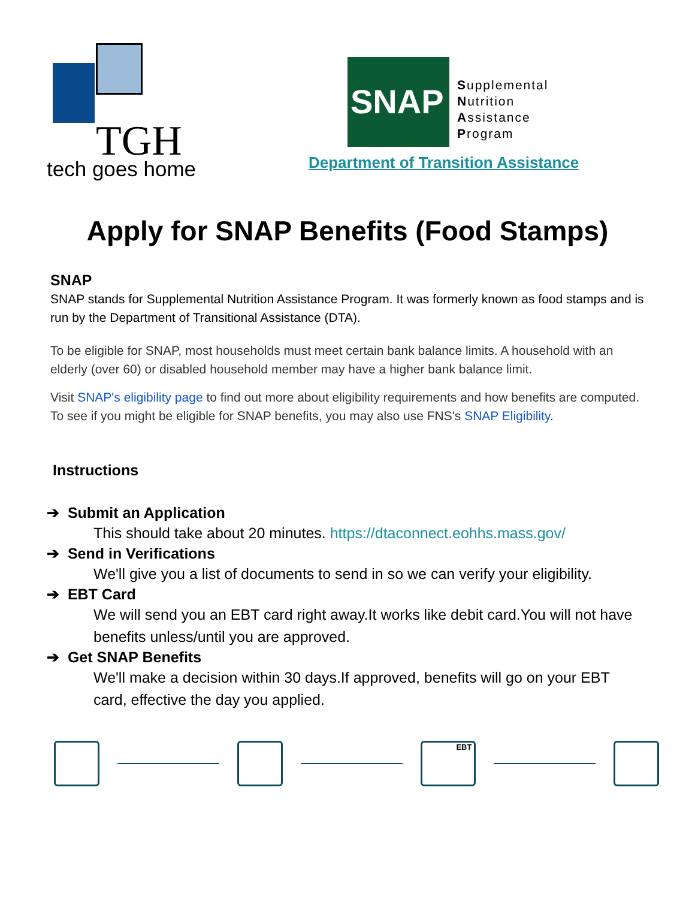TGH
tech goes home
SNAP
Supplemental
Nutrition
Assistance
Program
Department of Transition Assistance
Apply for SNAP Benefits (Food Stamps)
SNAP
SNAP stands for Supplemental Nutrition Assistance Program. It was formerly known as food stamps and is run by the Department of Transitional Assistance (DTA).
To be eligible for SNAP, most households must meet certain bank balance limits. A household with an elderly (over 60) or disabled household member may have a higher bank balance limit.
Visit SNAP's eligibility page to find out more about eligibility requirements and how benefits are computed. To see if you might be eligible for SNAP benefits, you may also use FNS's SNAP Eligibility.
Instructions
➔ Submit an Application
This should take about 20 minutes. https://dtaconnect.eohhs.mass.gov/
➔ Send in Verifications
We'll give you a list of documents to send in so we can verify your eligibility.
➔ EBT Card
We will send you an EBT card right away.It works like debit card.You will not have benefits unless/until you are approved.
➔ Get SNAP Benefits
We'll make a decision within 30 days.If approved, benefits will go on your EBT card, effective the day you applied.
EBT